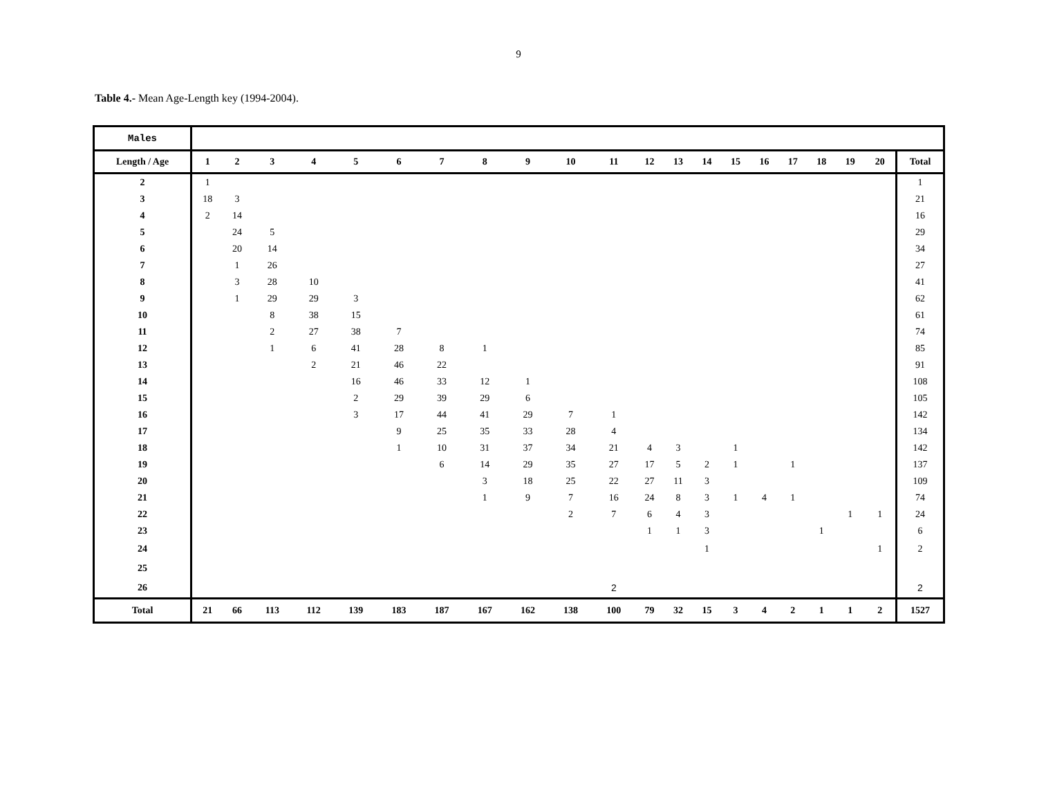9
Table 4.- Mean Age-Length key (1994-2004).
| Males | | | | | | | | | | | | | | | | | | | | | |
| Length / Age | 1 | 2 | 3 | 4 | 5 | 6 | 7 | 8 | 9 | 10 | 11 | 12 | 13 | 14 | 15 | 16 | 17 | 18 | 19 | 20 | Total |
| 2 | 1 | | | | | | | | | | | | | | | | | | | | 1 |
| 3 | 18 | 3 | | | | | | | | | | | | | | | | | | | 21 |
| 4 | 2 | 14 | | | | | | | | | | | | | | | | | | | 16 |
| 5 | | 24 | 5 | | | | | | | | | | | | | | | | | | 29 |
| 6 | | 20 | 14 | | | | | | | | | | | | | | | | | | 34 |
| 7 | | 1 | 26 | | | | | | | | | | | | | | | | | | 27 |
| 8 | | 3 | 28 | 10 | | | | | | | | | | | | | | | | | 41 |
| 9 | | 1 | 29 | 29 | 3 | | | | | | | | | | | | | | | | 62 |
| 10 | | | 8 | 38 | 15 | | | | | | | | | | | | | | | | 61 |
| 11 | | | 2 | 27 | 38 | 7 | | | | | | | | | | | | | | | 74 |
| 12 | | | 1 | 6 | 41 | 28 | 8 | 1 | | | | | | | | | | | | | 85 |
| 13 | | | | 2 | 21 | 46 | 22 | | | | | | | | | | | | | | 91 |
| 14 | | | | | 16 | 46 | 33 | 12 | 1 | | | | | | | | | | | | 108 |
| 15 | | | | | 2 | 29 | 39 | 29 | 6 | | | | | | | | | | | | 105 |
| 16 | | | | | 3 | 17 | 44 | 41 | 29 | 7 | 1 | | | | | | | | | | 142 |
| 17 | | | | | | 9 | 25 | 35 | 33 | 28 | 4 | | | | | | | | | | 134 |
| 18 | | | | | | 1 | 10 | 31 | 37 | 34 | 21 | 4 | 3 | | 1 | | | | | | 142 |
| 19 | | | | | | | 6 | 14 | 29 | 35 | 27 | 17 | 5 | 2 | 1 | | 1 | | | | 137 |
| 20 | | | | | | | | 3 | 18 | 25 | 22 | 27 | 11 | 3 | | | | | | | 109 |
| 21 | | | | | | | | 1 | 9 | 7 | 16 | 24 | 8 | 3 | 1 | 4 | 1 | | | | 74 |
| 22 | | | | | | | | | | 2 | 7 | 6 | 4 | 3 | | | | | 1 | 1 | 24 |
| 23 | | | | | | | | | | | | 1 | 1 | 3 | | | | 1 | | | 6 |
| 24 | | | | | | | | | | | | | | 1 | | | | | | 1 | 2 |
| 25 | | | | | | | | | | | | | | | | | | | | | |
| 26 | | | | | | | | | | | 2 | | | | | | | | | | 2 |
| Total | 21 | 66 | 113 | 112 | 139 | 183 | 187 | 167 | 162 | 138 | 100 | 79 | 32 | 15 | 3 | 4 | 2 | 1 | 1 | 2 | 1527 |